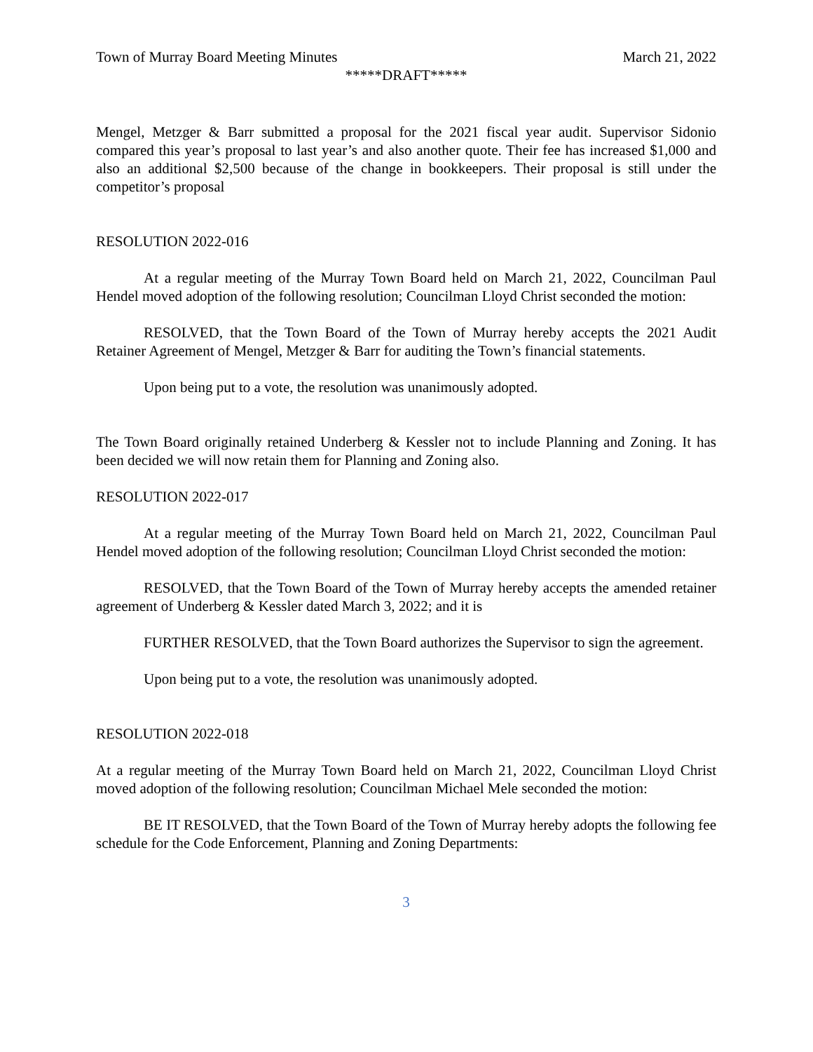Town of Murray Board Meeting Minutes March 21, 2022
*****DRAFT*****
Mengel, Metzger & Barr submitted a proposal for the 2021 fiscal year audit. Supervisor Sidonio compared this year’s proposal to last year’s and also another quote. Their fee has increased $1,000 and also an additional $2,500 because of the change in bookkeepers. Their proposal is still under the competitor’s proposal
RESOLUTION 2022-016
At a regular meeting of the Murray Town Board held on March 21, 2022, Councilman Paul Hendel moved adoption of the following resolution; Councilman Lloyd Christ seconded the motion:
RESOLVED, that the Town Board of the Town of Murray hereby accepts the 2021 Audit Retainer Agreement of Mengel, Metzger & Barr for auditing the Town’s financial statements.
Upon being put to a vote, the resolution was unanimously adopted.
The Town Board originally retained Underberg & Kessler not to include Planning and Zoning. It has been decided we will now retain them for Planning and Zoning also.
RESOLUTION 2022-017
At a regular meeting of the Murray Town Board held on March 21, 2022, Councilman Paul Hendel moved adoption of the following resolution; Councilman Lloyd Christ seconded the motion:
RESOLVED, that the Town Board of the Town of Murray hereby accepts the amended retainer agreement of Underberg & Kessler dated March 3, 2022; and it is
FURTHER RESOLVED, that the Town Board authorizes the Supervisor to sign the agreement.
Upon being put to a vote, the resolution was unanimously adopted.
RESOLUTION 2022-018
At a regular meeting of the Murray Town Board held on March 21, 2022, Councilman Lloyd Christ moved adoption of the following resolution; Councilman Michael Mele seconded the motion:
BE IT RESOLVED, that the Town Board of the Town of Murray hereby adopts the following fee schedule for the Code Enforcement, Planning and Zoning Departments:
3